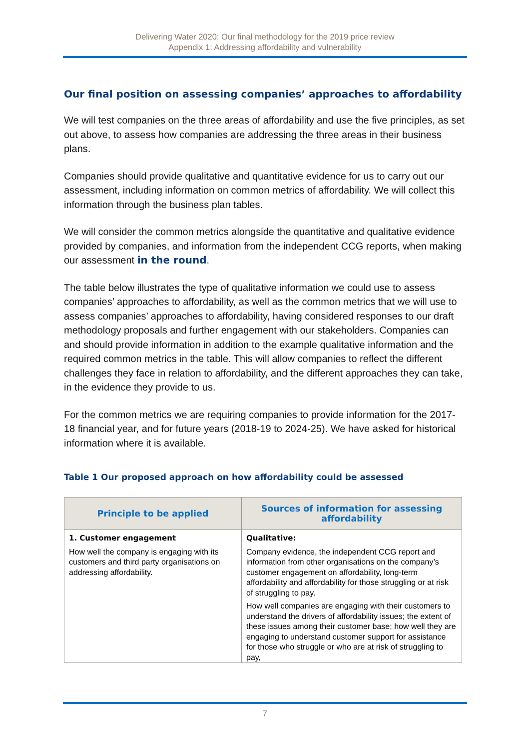Delivering Water 2020: Our final methodology for the 2019 price review
Appendix 1: Addressing affordability and vulnerability
Our final position on assessing companies’ approaches to affordability
We will test companies on the three areas of affordability and use the five principles, as set out above, to assess how companies are addressing the three areas in their business plans.
Companies should provide qualitative and quantitative evidence for us to carry out our assessment, including information on common metrics of affordability. We will collect this information through the business plan tables.
We will consider the common metrics alongside the quantitative and qualitative evidence provided by companies, and information from the independent CCG reports, when making our assessment in the round.
The table below illustrates the type of qualitative information we could use to assess companies’ approaches to affordability, as well as the common metrics that we will use to assess companies’ approaches to affordability, having considered responses to our draft methodology proposals and further engagement with our stakeholders. Companies can and should provide information in addition to the example qualitative information and the required common metrics in the table. This will allow companies to reflect the different challenges they face in relation to affordability, and the different approaches they can take, in the evidence they provide to us.
For the common metrics we are requiring companies to provide information for the 2017-18 financial year, and for future years (2018-19 to 2024-25). We have asked for historical information where it is available.
Table 1 Our proposed approach on how affordability could be assessed
| Principle to be applied | Sources of information for assessing affordability |
| --- | --- |
| 1. Customer engagement How well the company is engaging with its customers and third party organisations on addressing affordability. | Qualitative: Company evidence, the independent CCG report and information from other organisations on the company’s customer engagement on affordability, long-term affordability and affordability for those struggling or at risk of struggling to pay. How well companies are engaging with their customers to understand the drivers of affordability issues; the extent of these issues among their customer base; how well they are engaging to understand customer support for assistance for those who struggle or who are at risk of struggling to pay, |
7